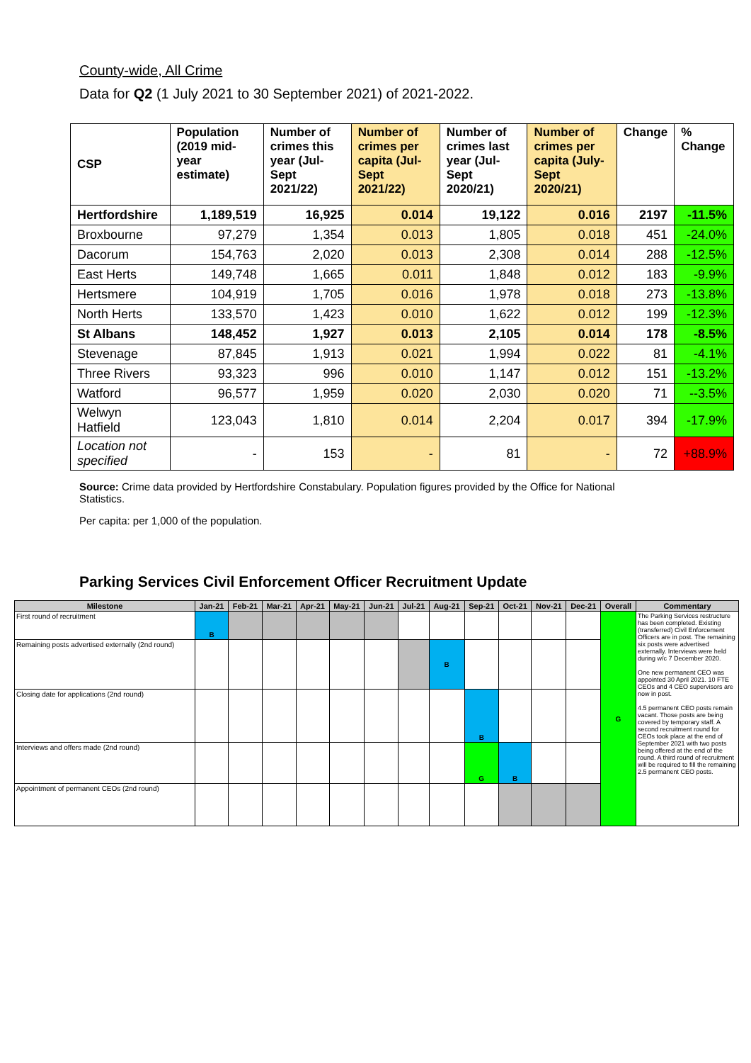County-wide, All Crime
Data for Q2 (1 July 2021 to 30 September 2021) of 2021-2022.
| CSP | Population (2019 mid-year estimate) | Number of crimes this year (Jul-Sept 2021/22) | Number of crimes per capita (Jul-Sept 2021/22) | Number of crimes last year (Jul-Sept 2020/21) | Number of crimes per capita (July-Sept 2020/21) | Change | % Change |
| --- | --- | --- | --- | --- | --- | --- | --- |
| Hertfordshire | 1,189,519 | 16,925 | 0.014 | 19,122 | 0.016 | 2197 | -11.5% |
| Broxbourne | 97,279 | 1,354 | 0.013 | 1,805 | 0.018 | 451 | -24.0% |
| Dacorum | 154,763 | 2,020 | 0.013 | 2,308 | 0.014 | 288 | -12.5% |
| East Herts | 149,748 | 1,665 | 0.011 | 1,848 | 0.012 | 183 | -9.9% |
| Hertsmere | 104,919 | 1,705 | 0.016 | 1,978 | 0.018 | 273 | -13.8% |
| North Herts | 133,570 | 1,423 | 0.010 | 1,622 | 0.012 | 199 | -12.3% |
| St Albans | 148,452 | 1,927 | 0.013 | 2,105 | 0.014 | 178 | -8.5% |
| Stevenage | 87,845 | 1,913 | 0.021 | 1,994 | 0.022 | 81 | -4.1% |
| Three Rivers | 93,323 | 996 | 0.010 | 1,147 | 0.012 | 151 | -13.2% |
| Watford | 96,577 | 1,959 | 0.020 | 2,030 | 0.020 | 71 | --3.5% |
| Welwyn Hatfield | 123,043 | 1,810 | 0.014 | 2,204 | 0.017 | 394 | -17.9% |
| Location not specified | - | 153 | - | 81 | - | 72 | +88.9% |
Source: Crime data provided by Hertfordshire Constabulary. Population figures provided by the Office for National Statistics.
Per capita: per 1,000 of the population.
Parking Services Civil Enforcement Officer Recruitment Update
| Milestone | Jan-21 | Feb-21 | Mar-21 | Apr-21 | May-21 | Jun-21 | Jul-21 | Aug-21 | Sep-21 | Oct-21 | Nov-21 | Dec-21 | Overall | Commentary |
| --- | --- | --- | --- | --- | --- | --- | --- | --- | --- | --- | --- | --- | --- | --- |
| First round of recruitment | B | | | | | | | | | | | | G | The Parking Services restructure has been completed. Existing (transferred) Civil Enforcement Officers are in post. The remaining six posts were advertised externally. Interviews were held during w/c 7 December 2020. One new permanent CEO was appointed 30 April 2021. 10 FTE CEOs and 4 CEO supervisors are now in post. 4.5 permanent CEO posts remain vacant. Those posts are being covered by temporary staff. A second recruitment round for CEOs took place at the end of September 2021 with two posts being offered at the end of the round. A third round of recruitment will be required to fill the remaining 2.5 permanent CEO posts. |
| Remaining posts advertised externally (2nd round) | | | | | | | | B | | | | | | |
| Closing date for applications (2nd round) | | | | | | | | | B | | | | | |
| Interviews and offers made (2nd round) | | | | | | | | | G | B | | | | |
| Appointment of permanent CEOs (2nd round) | | | | | | | | | | | | | | |